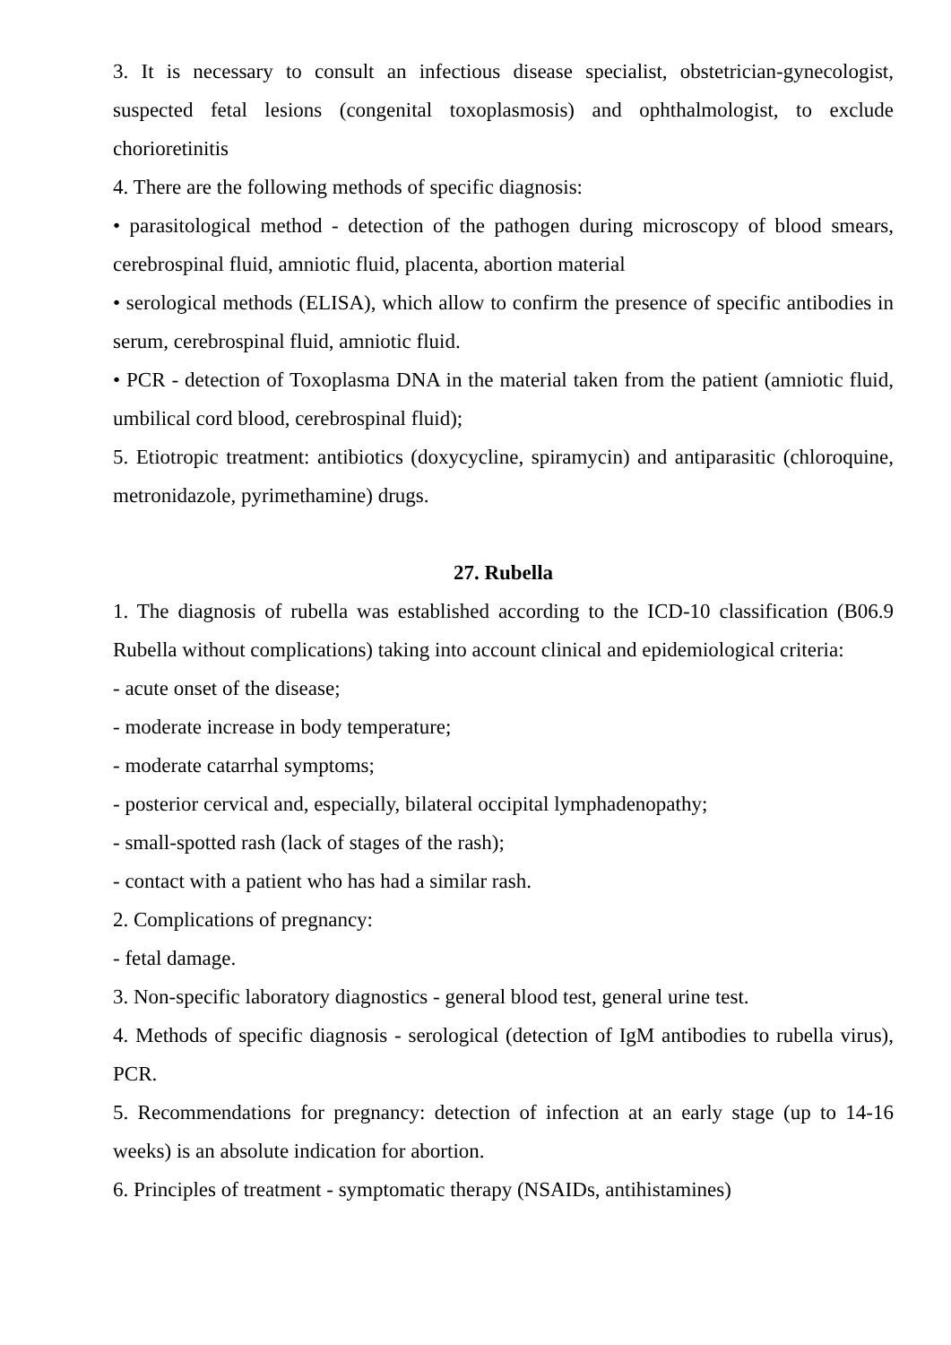3. It is necessary to consult an infectious disease specialist, obstetrician-gynecologist, suspected fetal lesions (congenital toxoplasmosis) and ophthalmologist, to exclude chorioretinitis
4. There are the following methods of specific diagnosis:
• parasitological method - detection of the pathogen during microscopy of blood smears, cerebrospinal fluid, amniotic fluid, placenta, abortion material
• serological methods (ELISA), which allow to confirm the presence of specific antibodies in serum, cerebrospinal fluid, amniotic fluid.
• PCR - detection of Toxoplasma DNA in the material taken from the patient (amniotic fluid, umbilical cord blood, cerebrospinal fluid);
5. Etiotropic treatment: antibiotics (doxycycline, spiramycin) and antiparasitic (chloroquine, metronidazole, pyrimethamine) drugs.
27. Rubella
1. The diagnosis of rubella was established according to the ICD-10 classification (B06.9 Rubella without complications) taking into account clinical and epidemiological criteria:
- acute onset of the disease;
- moderate increase in body temperature;
- moderate catarrhal symptoms;
- posterior cervical and, especially, bilateral occipital lymphadenopathy;
- small-spotted rash (lack of stages of the rash);
- contact with a patient who has had a similar rash.
2. Complications of pregnancy:
- fetal damage.
3. Non-specific laboratory diagnostics - general blood test, general urine test.
4. Methods of specific diagnosis - serological (detection of IgM antibodies to rubella virus), PCR.
5. Recommendations for pregnancy: detection of infection at an early stage (up to 14-16 weeks) is an absolute indication for abortion.
6. Principles of treatment - symptomatic therapy (NSAIDs, antihistamines)